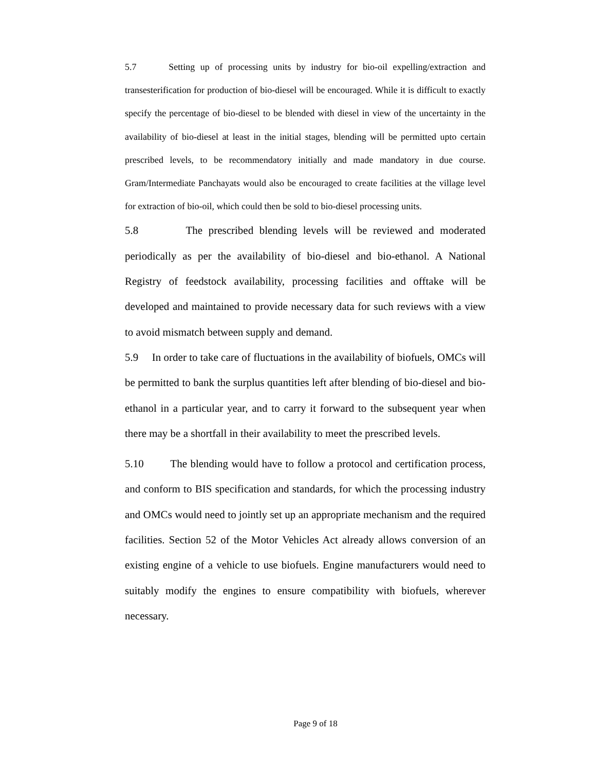5.7 Setting up of processing units by industry for bio-oil expelling/extraction and transesterification for production of bio-diesel will be encouraged. While it is difficult to exactly specify the percentage of bio-diesel to be blended with diesel in view of the uncertainty in the availability of bio-diesel at least in the initial stages, blending will be permitted upto certain prescribed levels, to be recommendatory initially and made mandatory in due course. Gram/Intermediate Panchayats would also be encouraged to create facilities at the village level for extraction of bio-oil, which could then be sold to bio-diesel processing units.
5.8 The prescribed blending levels will be reviewed and moderated periodically as per the availability of bio-diesel and bio-ethanol. A National Registry of feedstock availability, processing facilities and offtake will be developed and maintained to provide necessary data for such reviews with a view to avoid mismatch between supply and demand.
5.9 In order to take care of fluctuations in the availability of biofuels, OMCs will be permitted to bank the surplus quantities left after blending of bio-diesel and bio-ethanol in a particular year, and to carry it forward to the subsequent year when there may be a shortfall in their availability to meet the prescribed levels.
5.10 The blending would have to follow a protocol and certification process, and conform to BIS specification and standards, for which the processing industry and OMCs would need to jointly set up an appropriate mechanism and the required facilities. Section 52 of the Motor Vehicles Act already allows conversion of an existing engine of a vehicle to use biofuels. Engine manufacturers would need to suitably modify the engines to ensure compatibility with biofuels, wherever necessary.
Page 9 of 18